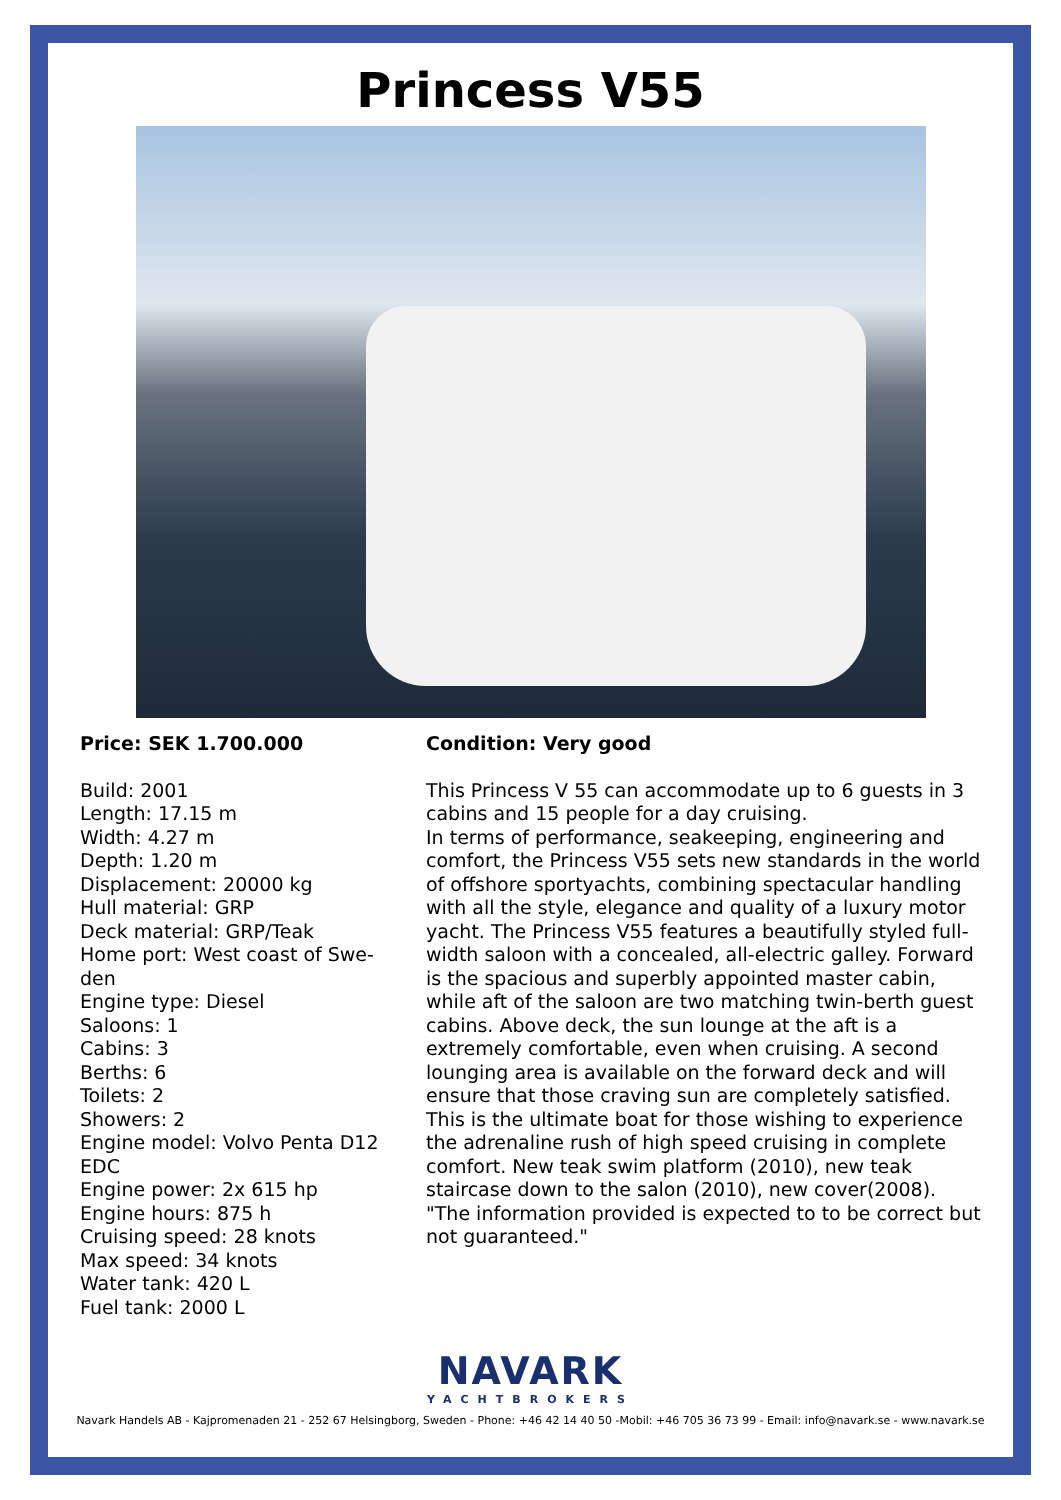Princess V55
Price: SEK 1.700.000
Build: 2001
Length: 17.15 m
Width: 4.27 m
Depth: 1.20 m
Displacement: 20000 kg
Hull material: GRP
Deck material: GRP/Teak
Home port: West coast of Swe-
den
Engine type: Diesel
Saloons: 1
Cabins: 3
Berths: 6
Toilets: 2
Showers: 2
Engine model: Volvo Penta D12
EDC
Engine power: 2x 615 hp
Engine hours: 875 h
Cruising speed: 28 knots
Max speed: 34 knots
Water tank: 420 L
Fuel tank: 2000 L
Condition: Very good
This Princess V 55 can accommodate up to 6 guests in 3 cabins and 15 people for a day cruising.
In terms of performance, seakeeping, engineering and comfort, the Princess V55 sets new standards in the world of offshore sportyachts, combining spectacular handling with all the style, elegance and quality of a luxury motor yacht. The Princess V55 features a beautifully styled full-width saloon with a concealed, all-electric galley. Forward is the spacious and superbly appointed master cabin, while aft of the saloon are two matching twin-berth guest cabins. Above deck, the sun lounge at the aft is a extremely comfortable, even when cruising. A second lounging area is available on the forward deck and will ensure that those craving sun are completely satisfied. This is the ultimate boat for those wishing to experience the adrenaline rush of high speed cruising in complete comfort. New teak swim platform (2010), new teak staircase down to the salon (2010), new cover(2008).
"The information provided is expected to to be correct but not guaranteed."
NAVARK
YACHTBROKERS
Navark Handels AB - Kajpromenaden 21 - 252 67 Helsingborg, Sweden - Phone: +46 42 14 40 50 -Mobil: +46 705 36 73 99 - Email: info@navark.se - www.navark.se